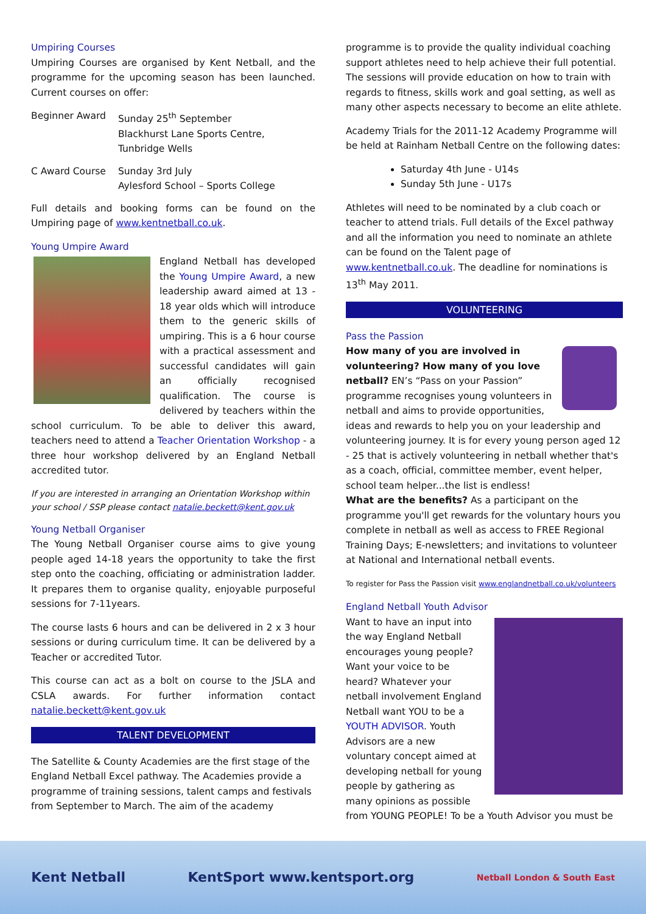Umpiring Courses
Umpiring Courses are organised by Kent Netball, and the programme for the upcoming season has been launched. Current courses on offer:
| Beginner Award | Sunday 25<sup>th</sup> September Blackhurst Lane Sports Centre, Tunbridge Wells |
| C Award Course | Sunday 3rd July Aylesford School – Sports College |
Full details and booking forms can be found on the Umpiring page of www.kentnetball.co.uk.
Young Umpire Award
England Netball has developed the Young Umpire Award, a new leadership award aimed at 13 - 18 year olds which will introduce them to the generic skills of umpiring. This is a 6 hour course with a practical assessment and successful candidates will gain an officially recognised qualification. The course is delivered by teachers within the school curriculum. To be able to deliver this award, teachers need to attend a Teacher Orientation Workshop - a three hour workshop delivered by an England Netball accredited tutor.
If you are interested in arranging an Orientation Workshop within your school / SSP please contact natalie.beckett@kent.gov.uk
Young Netball Organiser
The Young Netball Organiser course aims to give young people aged 14-18 years the opportunity to take the first step onto the coaching, officiating or administration ladder. It prepares them to organise quality, enjoyable purposeful sessions for 7-11years.
The course lasts 6 hours and can be delivered in 2 x 3 hour sessions or during curriculum time. It can be delivered by a Teacher or accredited Tutor.
This course can act as a bolt on course to the JSLA and CSLA awards. For further information contact natalie.beckett@kent.gov.uk
TALENT DEVELOPMENT
The Satellite & County Academies are the first stage of the England Netball Excel pathway. The Academies provide a programme of training sessions, talent camps and festivals from September to March. The aim of the academy
programme is to provide the quality individual coaching support athletes need to help achieve their full potential. The sessions will provide education on how to train with regards to fitness, skills work and goal setting, as well as many other aspects necessary to become an elite athlete.
Academy Trials for the 2011-12 Academy Programme will be held at Rainham Netball Centre on the following dates:
Saturday 4th June - U14s
Sunday 5th June - U17s
Athletes will need to be nominated by a club coach or teacher to attend trials. Full details of the Excel pathway and all the information you need to nominate an athlete can be found on the Talent page of www.kentnetball.co.uk. The deadline for nominations is 13<sup>th</sup> May 2011.
VOLUNTEERING
Pass the Passion
How many of you are involved in volunteering? How many of you love netball? EN’s “Pass on your Passion” programme recognises young volunteers in netball and aims to provide opportunities, ideas and rewards to help you on your leadership and volunteering journey. It is for every young person aged 12 - 25 that is actively volunteering in netball whether that's as a coach, official, committee member, event helper, school team helper...the list is endless!
What are the benefits? As a participant on the programme you'll get rewards for the voluntary hours you complete in netball as well as access to FREE Regional Training Days; E-newsletters; and invitations to volunteer at National and International netball events.
To register for Pass the Passion visit www.englandnetball.co.uk/volunteers
England Netball Youth Advisor
Want to have an input into the way England Netball encourages young people? Want your voice to be heard? Whatever your netball involvement England Netball want YOU to be a YOUTH ADVISOR. Youth Advisors are a new voluntary concept aimed at developing netball for young people by gathering as many opinions as possible from YOUNG PEOPLE! To be a Youth Advisor you must be
Kent Netball KentSport www.kentsport.org Netball London & South East